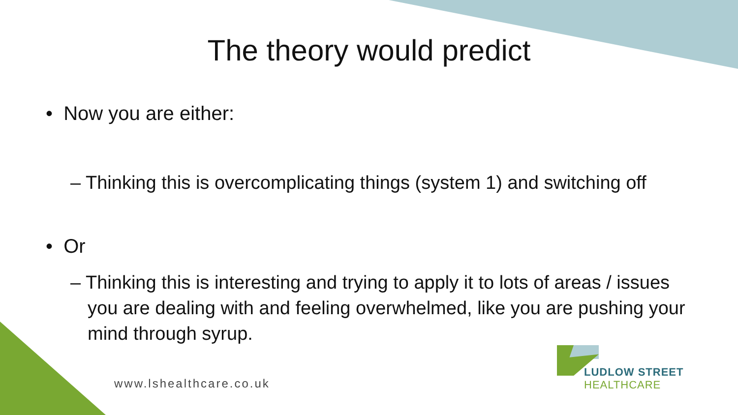The theory would predict
• Now you are either:
– Thinking this is overcomplicating things (system 1) and switching off
• Or
– Thinking this is interesting and trying to apply it to lots of areas / issues you are dealing with and feeling overwhelmed, like you are pushing your mind through syrup.
www.lshealthcare.co.uk
LUDLOW STREET
HEALTHCARE